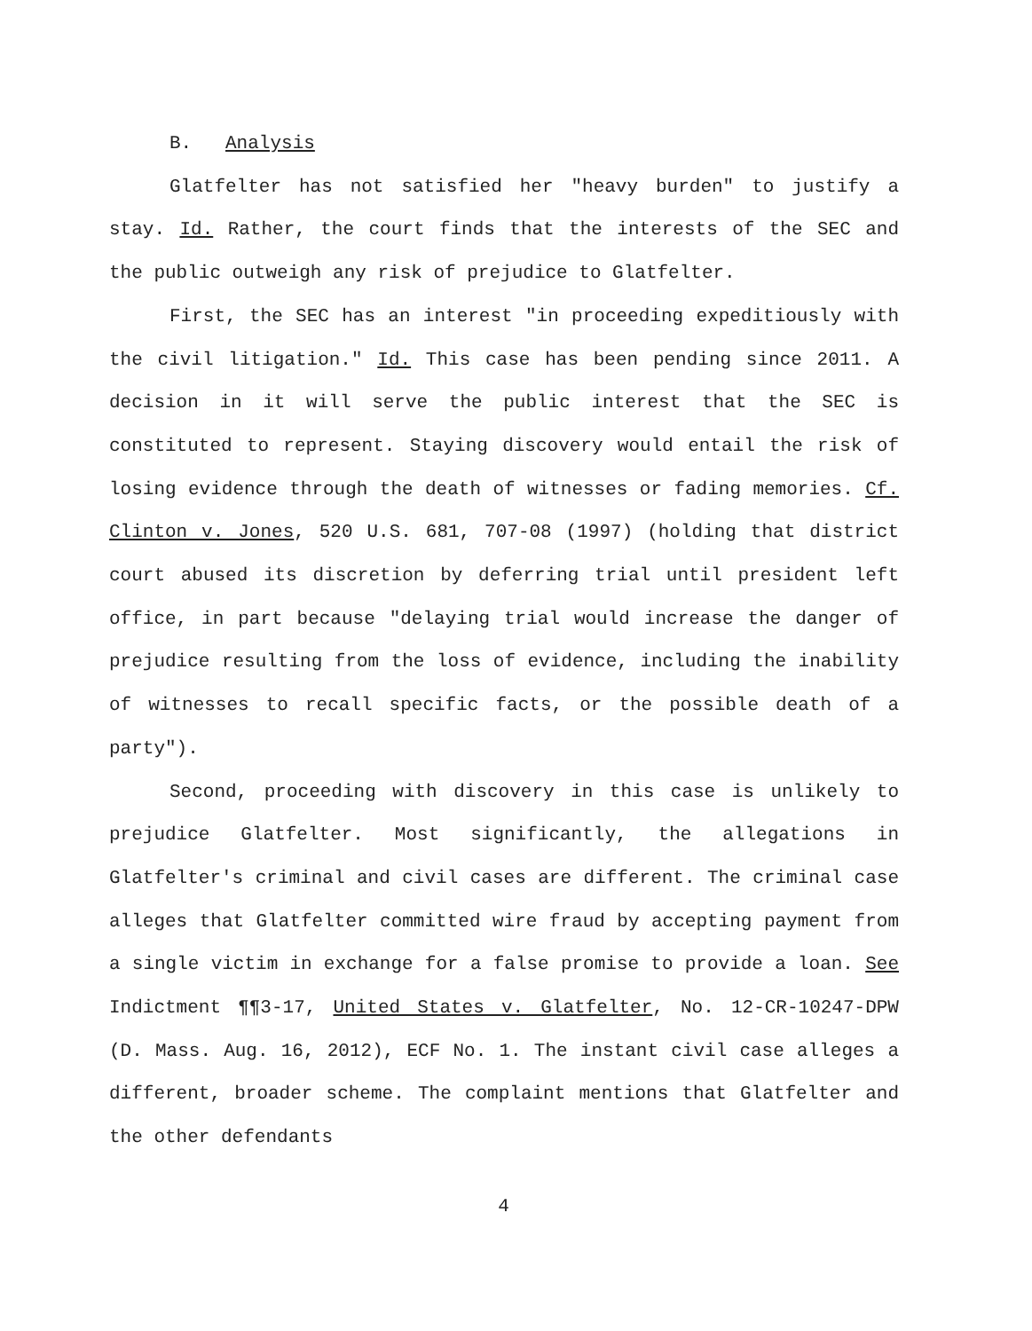B. Analysis
Glatfelter has not satisfied her "heavy burden" to justify a stay. Id. Rather, the court finds that the interests of the SEC and the public outweigh any risk of prejudice to Glatfelter.
First, the SEC has an interest "in proceeding expeditiously with the civil litigation." Id. This case has been pending since 2011. A decision in it will serve the public interest that the SEC is constituted to represent. Staying discovery would entail the risk of losing evidence through the death of witnesses or fading memories. Cf. Clinton v. Jones, 520 U.S. 681, 707-08 (1997) (holding that district court abused its discretion by deferring trial until president left office, in part because "delaying trial would increase the danger of prejudice resulting from the loss of evidence, including the inability of witnesses to recall specific facts, or the possible death of a party").
Second, proceeding with discovery in this case is unlikely to prejudice Glatfelter. Most significantly, the allegations in Glatfelter's criminal and civil cases are different. The criminal case alleges that Glatfelter committed wire fraud by accepting payment from a single victim in exchange for a false promise to provide a loan. See Indictment ¶¶3-17, United States v. Glatfelter, No. 12-CR-10247-DPW (D. Mass. Aug. 16, 2012), ECF No. 1. The instant civil case alleges a different, broader scheme. The complaint mentions that Glatfelter and the other defendants
4